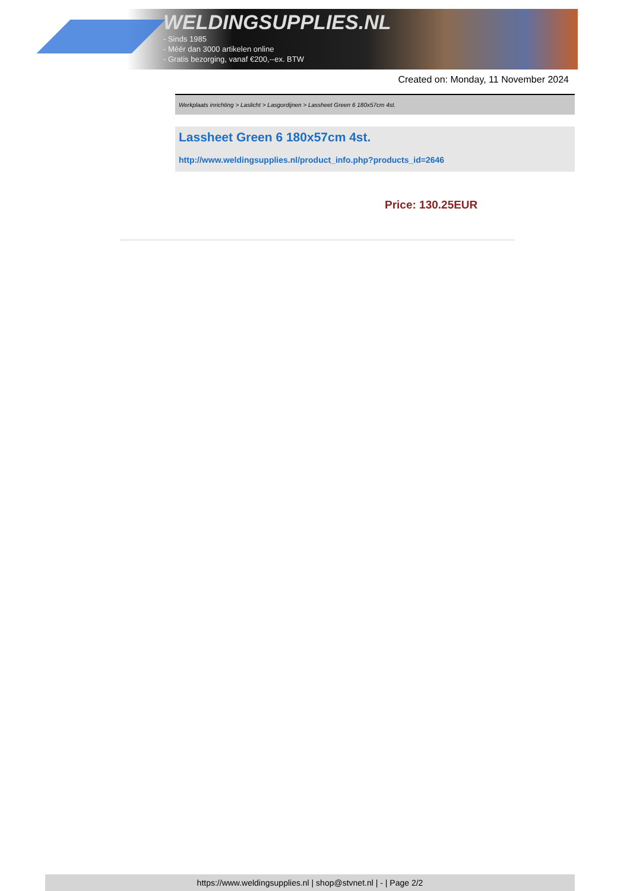WELDINGSUPPLIES.NL
- Sinds 1985
- Méér dan 3000 artikelen online
- Gratis bezorging, vanaf €200,--ex. BTW
Created on: Monday, 11 November 2024
Werkplaats inrichting > Laslicht > Lasgordijnen > Lassheet Green 6 180x57cm 4st.
Lassheet Green 6 180x57cm 4st.
http://www.weldingsupplies.nl/product_info.php?products_id=2646
Price: 130.25EUR
https://www.weldingsupplies.nl | shop@stvnet.nl | - | Page 2/2